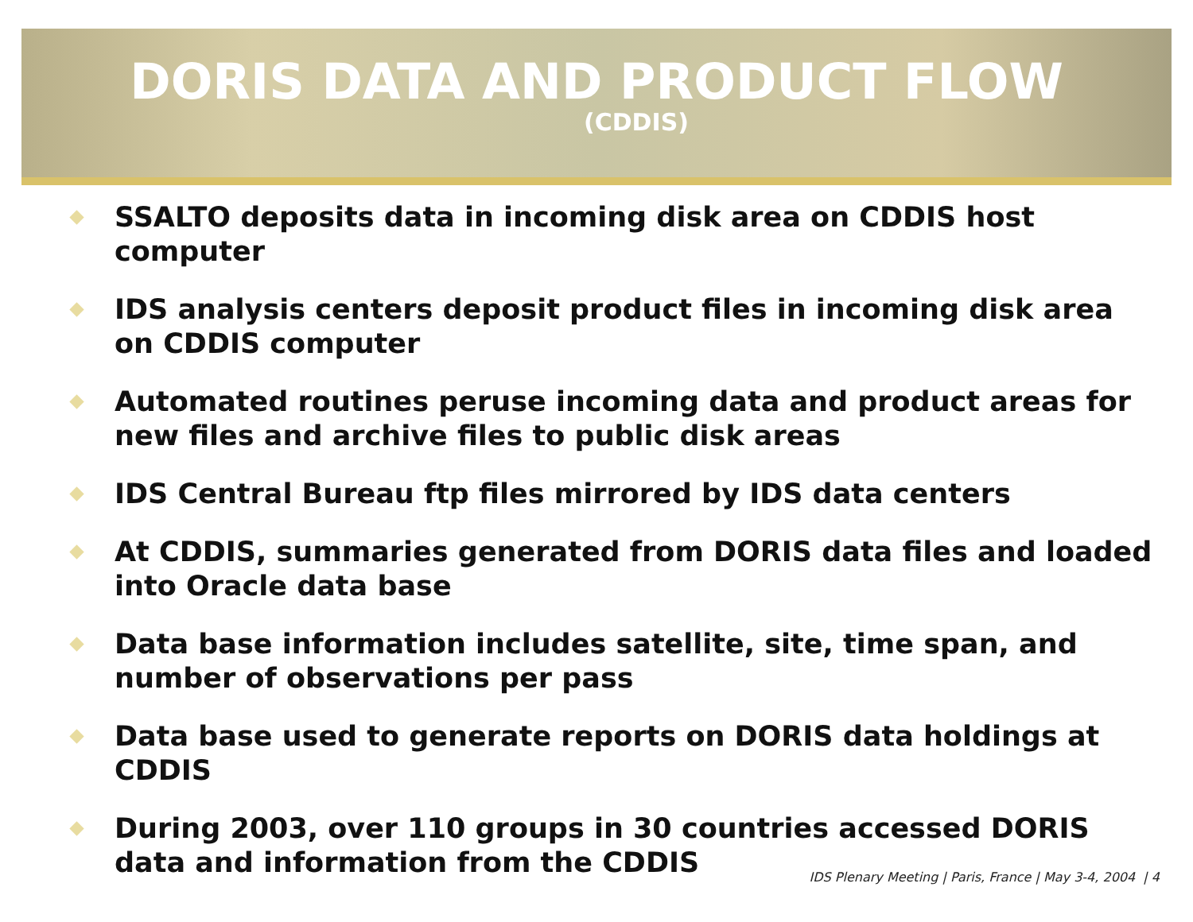DORIS DATA AND PRODUCT FLOW
(CDDIS)
SSALTO deposits data in incoming disk area on CDDIS host computer
IDS analysis centers deposit product files in incoming disk area on CDDIS computer
Automated routines peruse incoming data and product areas for new files and archive files to public disk areas
IDS Central Bureau ftp files mirrored by IDS data centers
At CDDIS, summaries generated from DORIS data files and loaded into Oracle data base
Data base information includes satellite, site, time span, and number of observations per pass
Data base used to generate reports on DORIS data holdings at CDDIS
During 2003, over 110 groups in 30 countries accessed DORIS data and information from the CDDIS
IDS Plenary Meeting | Paris, France | May 3-4, 2004 | 4